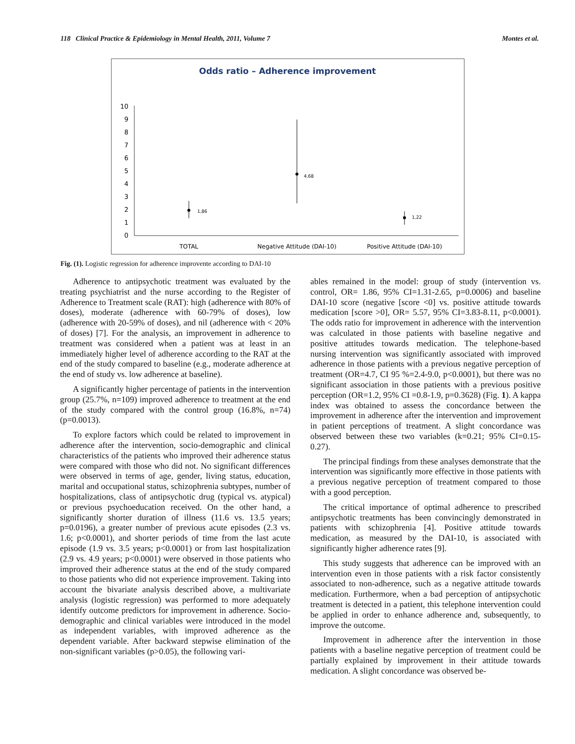118 Clinical Practice & Epidemiology in Mental Health, 2011, Volume 7 Montes et al.
Odds ratio – Adherence improvement
0
1
2
3
4
5
6
7
8
9
10
1,86
4,68
1,22
TOTAL
Negative Attitude (DAI-10)
Positive Attitude (DAI-10)
Fig. (1). Logistic regression for adherence improvente according to DAI-10
Adherence to antipsychotic treatment was evaluated by the treating psychiatrist and the nurse according to the Register of Adherence to Treatment scale (RAT): high (adherence with 80% of doses), moderate (adherence with 60-79% of doses), low (adherence with 20-59% of doses), and nil (adherence with < 20% of doses) [7]. For the analysis, an improvement in adherence to treatment was considered when a patient was at least in an immediately higher level of adherence according to the RAT at the end of the study compared to baseline (e.g., moderate adherence at the end of study vs. low adherence at baseline).
A significantly higher percentage of patients in the intervention group (25.7%, n=109) improved adherence to treatment at the end of the study compared with the control group (16.8%, n=74) (p=0.0013).
To explore factors which could be related to improvement in adherence after the intervention, socio-demographic and clinical characteristics of the patients who improved their adherence status were compared with those who did not. No significant differences were observed in terms of age, gender, living status, education, marital and occupational status, schizophrenia subtypes, number of hospitalizations, class of antipsychotic drug (typical vs. atypical) or previous psychoeducation received. On the other hand, a significantly shorter duration of illness (11.6 vs. 13.5 years; p=0.0196), a greater number of previous acute episodes (2.3 vs. 1.6; p<0.0001), and shorter periods of time from the last acute episode (1.9 vs. 3.5 years; p<0.0001) or from last hospitalization (2.9 vs. 4.9 years; p<0.0001) were observed in those patients who improved their adherence status at the end of the study compared to those patients who did not experience improvement. Taking into account the bivariate analysis described above, a multivariate analysis (logistic regression) was performed to more adequately identify outcome predictors for improvement in adherence. Socio-demographic and clinical variables were introduced in the model as independent variables, with improved adherence as the dependent variable. After backward stepwise elimination of the non-significant variables (p>0.05), the following vari-
ables remained in the model: group of study (intervention vs. control, OR= 1.86, 95% CI=1.31-2.65, p=0.0006) and baseline DAI-10 score (negative [score <0] vs. positive attitude towards medication [score >0], OR= 5.57, 95% CI=3.83-8.11, p<0.0001). The odds ratio for improvement in adherence with the intervention was calculated in those patients with baseline negative and positive attitudes towards medication. The telephone-based nursing intervention was significantly associated with improved adherence in those patients with a previous negative perception of treatment (OR=4.7, CI 95 %=2.4-9.0, p<0.0001), but there was no significant association in those patients with a previous positive perception (OR=1.2, 95% CI =0.8-1.9, p=0.3628) (Fig. 1). A kappa index was obtained to assess the concordance between the improvement in adherence after the intervention and improvement in patient perceptions of treatment. A slight concordance was observed between these two variables (k=0.21; 95% CI=0.15-0.27).
The principal findings from these analyses demonstrate that the intervention was significantly more effective in those patients with a previous negative perception of treatment compared to those with a good perception.
The critical importance of optimal adherence to prescribed antipsychotic treatments has been convincingly demonstrated in patients with schizophrenia [4]. Positive attitude towards medication, as measured by the DAI-10, is associated with significantly higher adherence rates [9].
This study suggests that adherence can be improved with an intervention even in those patients with a risk factor consistently associated to non-adherence, such as a negative attitude towards medication. Furthermore, when a bad perception of antipsychotic treatment is detected in a patient, this telephone intervention could be applied in order to enhance adherence and, subsequently, to improve the outcome.
Improvement in adherence after the intervention in those patients with a baseline negative perception of treatment could be partially explained by improvement in their attitude towards medication. A slight concordance was observed be-